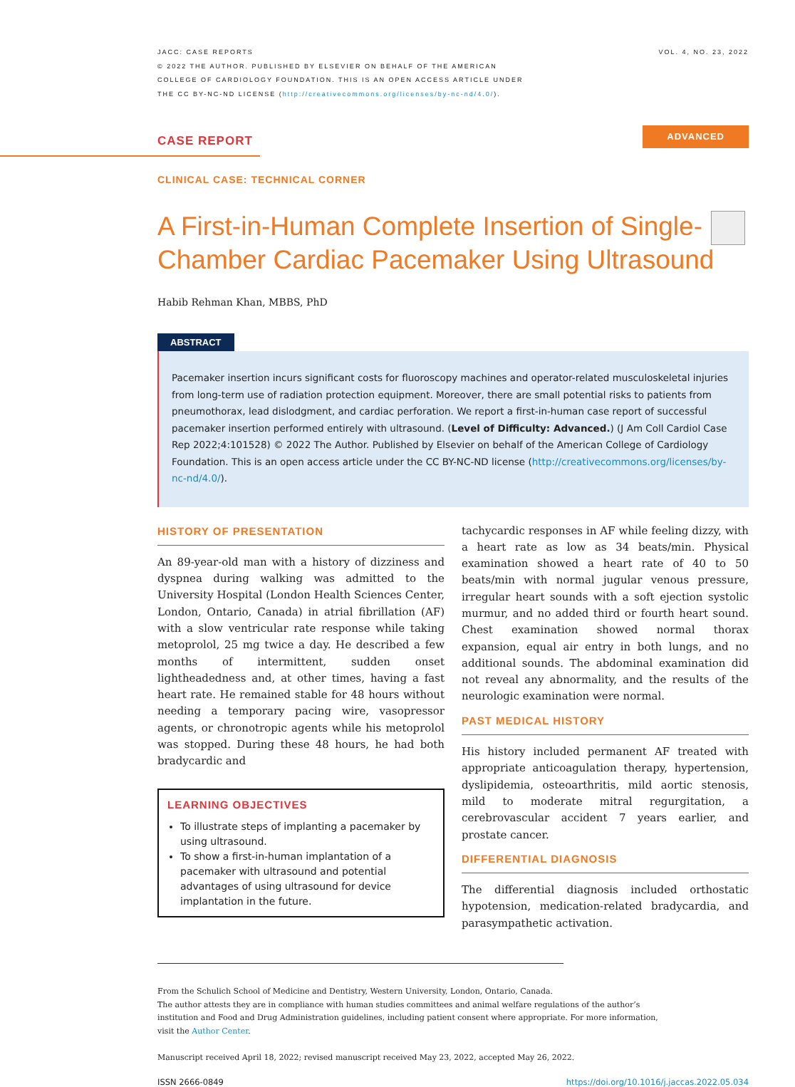JACC: CASE REPORTS
© 2022 THE AUTHOR. PUBLISHED BY ELSEVIER ON BEHALF OF THE AMERICAN
COLLEGE OF CARDIOLOGY FOUNDATION. THIS IS AN OPEN ACCESS ARTICLE UNDER
THE CC BY-NC-ND LICENSE (http://creativecommons.org/licenses/by-nc-nd/4.0/).
VOL. 4, NO. 23, 2022
CASE REPORT
ADVANCED
CLINICAL CASE: TECHNICAL CORNER
A First-in-Human Complete Insertion of Single-Chamber Cardiac Pacemaker Using Ultrasound
Habib Rehman Khan, MBBS, PhD
ABSTRACT
Pacemaker insertion incurs significant costs for fluoroscopy machines and operator-related musculoskeletal injuries from long-term use of radiation protection equipment. Moreover, there are small potential risks to patients from pneumothorax, lead dislodgment, and cardiac perforation. We report a first-in-human case report of successful pacemaker insertion performed entirely with ultrasound. (Level of Difficulty: Advanced.) (J Am Coll Cardiol Case Rep 2022;4:101528) © 2022 The Author. Published by Elsevier on behalf of the American College of Cardiology Foundation. This is an open access article under the CC BY-NC-ND license (http://creativecommons.org/licenses/by-nc-nd/4.0/).
HISTORY OF PRESENTATION
An 89-year-old man with a history of dizziness and dyspnea during walking was admitted to the University Hospital (London Health Sciences Center, London, Ontario, Canada) in atrial fibrillation (AF) with a slow ventricular rate response while taking metoprolol, 25 mg twice a day. He described a few months of intermittent, sudden onset lightheadedness and, at other times, having a fast heart rate. He remained stable for 48 hours without needing a temporary pacing wire, vasopressor agents, or chronotropic agents while his metoprolol was stopped. During these 48 hours, he had both bradycardic and
LEARNING OBJECTIVES
To illustrate steps of implanting a pacemaker by using ultrasound.
To show a first-in-human implantation of a pacemaker with ultrasound and potential advantages of using ultrasound for device implantation in the future.
tachycardic responses in AF while feeling dizzy, with a heart rate as low as 34 beats/min. Physical examination showed a heart rate of 40 to 50 beats/min with normal jugular venous pressure, irregular heart sounds with a soft ejection systolic murmur, and no added third or fourth heart sound. Chest examination showed normal thorax expansion, equal air entry in both lungs, and no additional sounds. The abdominal examination did not reveal any abnormality, and the results of the neurologic examination were normal.
PAST MEDICAL HISTORY
His history included permanent AF treated with appropriate anticoagulation therapy, hypertension, dyslipidemia, osteoarthritis, mild aortic stenosis, mild to moderate mitral regurgitation, a cerebrovascular accident 7 years earlier, and prostate cancer.
DIFFERENTIAL DIAGNOSIS
The differential diagnosis included orthostatic hypotension, medication-related bradycardia, and parasympathetic activation.
From the Schulich School of Medicine and Dentistry, Western University, London, Ontario, Canada.
The author attests they are in compliance with human studies committees and animal welfare regulations of the author’s institution and Food and Drug Administration guidelines, including patient consent where appropriate. For more information, visit the Author Center.
Manuscript received April 18, 2022; revised manuscript received May 23, 2022, accepted May 26, 2022.
ISSN 2666-0849 https://doi.org/10.1016/j.jaccas.2022.05.034